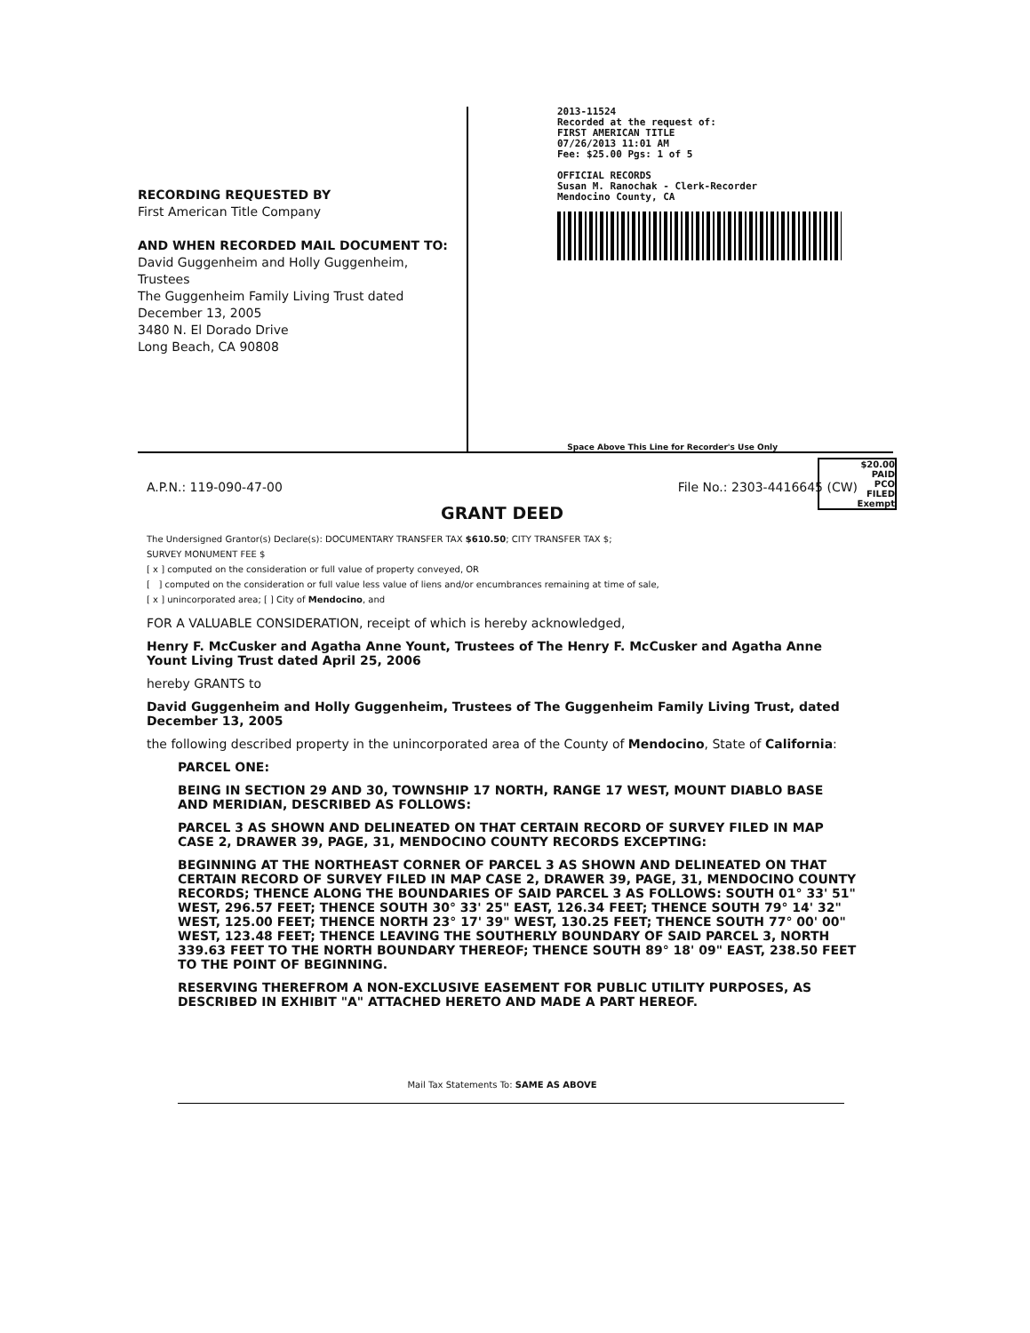RECORDING REQUESTED BY
First American Title Company
AND WHEN RECORDED MAIL DOCUMENT TO:
David Guggenheim and Holly Guggenheim,
Trustees
The Guggenheim Family Living Trust dated
December 13, 2005
3480 N. El Dorado Drive
Long Beach, CA 90808
2013-11524
Recorded at the request of:
FIRST AMERICAN TITLE
07/26/2013 11:01 AM
Fee: $25.00 Pgs: 1 of 5
OFFICIAL RECORDS
Susan M. Ranochak - Clerk-Recorder
Mendocino County, CA
Space Above This Line for Recorder's Use Only
$20.00
PAID
PCO
FILED
Exempt
A.P.N.: 119-090-47-00 File No.: 2303-4416645 (CW)
GRANT DEED
The Undersigned Grantor(s) Declare(s): DOCUMENTARY TRANSFER TAX $610.50; CITY TRANSFER TAX $;
SURVEY MONUMENT FEE $
[ x ] computed on the consideration or full value of property conveyed, OR
[ ] computed on the consideration or full value less value of liens and/or encumbrances remaining at time of sale,
[ x ] unincorporated area; [ ] City of Mendocino, and
FOR A VALUABLE CONSIDERATION, receipt of which is hereby acknowledged,
Henry F. McCusker and Agatha Anne Yount, Trustees of The Henry F. McCusker and Agatha Anne Yount Living Trust dated April 25, 2006
hereby GRANTS to
David Guggenheim and Holly Guggenheim, Trustees of The Guggenheim Family Living Trust, dated December 13, 2005
the following described property in the unincorporated area of the County of Mendocino, State of California:
PARCEL ONE:
BEING IN SECTION 29 AND 30, TOWNSHIP 17 NORTH, RANGE 17 WEST, MOUNT DIABLO BASE AND MERIDIAN, DESCRIBED AS FOLLOWS:
PARCEL 3 AS SHOWN AND DELINEATED ON THAT CERTAIN RECORD OF SURVEY FILED IN MAP CASE 2, DRAWER 39, PAGE, 31, MENDOCINO COUNTY RECORDS EXCEPTING:
BEGINNING AT THE NORTHEAST CORNER OF PARCEL 3 AS SHOWN AND DELINEATED ON THAT CERTAIN RECORD OF SURVEY FILED IN MAP CASE 2, DRAWER 39, PAGE, 31, MENDOCINO COUNTY RECORDS; THENCE ALONG THE BOUNDARIES OF SAID PARCEL 3 AS FOLLOWS: SOUTH 01° 33' 51" WEST, 296.57 FEET; THENCE SOUTH 30° 33' 25" EAST, 126.34 FEET; THENCE SOUTH 79° 14' 32" WEST, 125.00 FEET; THENCE NORTH 23° 17' 39" WEST, 130.25 FEET; THENCE SOUTH 77° 00' 00" WEST, 123.48 FEET; THENCE LEAVING THE SOUTHERLY BOUNDARY OF SAID PARCEL 3, NORTH 339.63 FEET TO THE NORTH BOUNDARY THEREOF; THENCE SOUTH 89° 18' 09" EAST, 238.50 FEET TO THE POINT OF BEGINNING.
RESERVING THEREFROM A NON-EXCLUSIVE EASEMENT FOR PUBLIC UTILITY PURPOSES, AS DESCRIBED IN EXHIBIT "A" ATTACHED HERETO AND MADE A PART HEREOF.
Mail Tax Statements To: SAME AS ABOVE